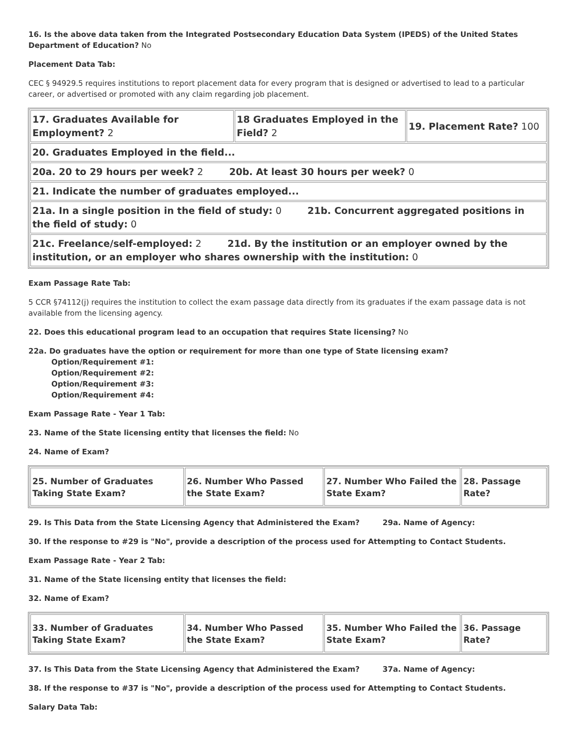16. Is the above data taken from the Integrated Postsecondary Education Data System (IPEDS) of the United States Department of Education? No
Placement Data Tab:
CEC § 94929.5 requires institutions to report placement data for every program that is designed or advertised to lead to a particular career, or advertised or promoted with any claim regarding job placement.
| 17. Graduates Available for Employment? 2 | 18 Graduates Employed in the Field? 2 | 19. Placement Rate? 100 |
| 20. Graduates Employed in the field... | | |
| 20a. 20 to 29 hours per week? 2 20b. At least 30 hours per week? 0 | | |
| 21. Indicate the number of graduates employed... | | |
| 21a. In a single position in the field of study: 0 21b. Concurrent aggregated positions in the field of study: 0 | | |
| 21c. Freelance/self-employed: 2 21d. By the institution or an employer owned by the institution, or an employer who shares ownership with the institution: 0 | | |
Exam Passage Rate Tab:
5 CCR §74112(j) requires the institution to collect the exam passage data directly from its graduates if the exam passage data is not available from the licensing agency.
22. Does this educational program lead to an occupation that requires State licensing? No
22a. Do graduates have the option or requirement for more than one type of State licensing exam?
Option/Requirement #1:
Option/Requirement #2:
Option/Requirement #3:
Option/Requirement #4:
Exam Passage Rate - Year 1 Tab:
23. Name of the State licensing entity that licenses the field: No
24. Name of Exam?
| 25. Number of Graduates Taking State Exam? | 26. Number Who Passed the State Exam? | 27. Number Who Failed the State Exam? | 28. Passage Rate? |
29. Is This Data from the State Licensing Agency that Administered the Exam? 29a. Name of Agency:
30. If the response to #29 is "No", provide a description of the process used for Attempting to Contact Students.
Exam Passage Rate - Year 2 Tab:
31. Name of the State licensing entity that licenses the field:
32. Name of Exam?
| 33. Number of Graduates Taking State Exam? | 34. Number Who Passed the State Exam? | 35. Number Who Failed the State Exam? | 36. Passage Rate? |
37. Is This Data from the State Licensing Agency that Administered the Exam? 37a. Name of Agency:
38. If the response to #37 is "No", provide a description of the process used for Attempting to Contact Students.
Salary Data Tab: